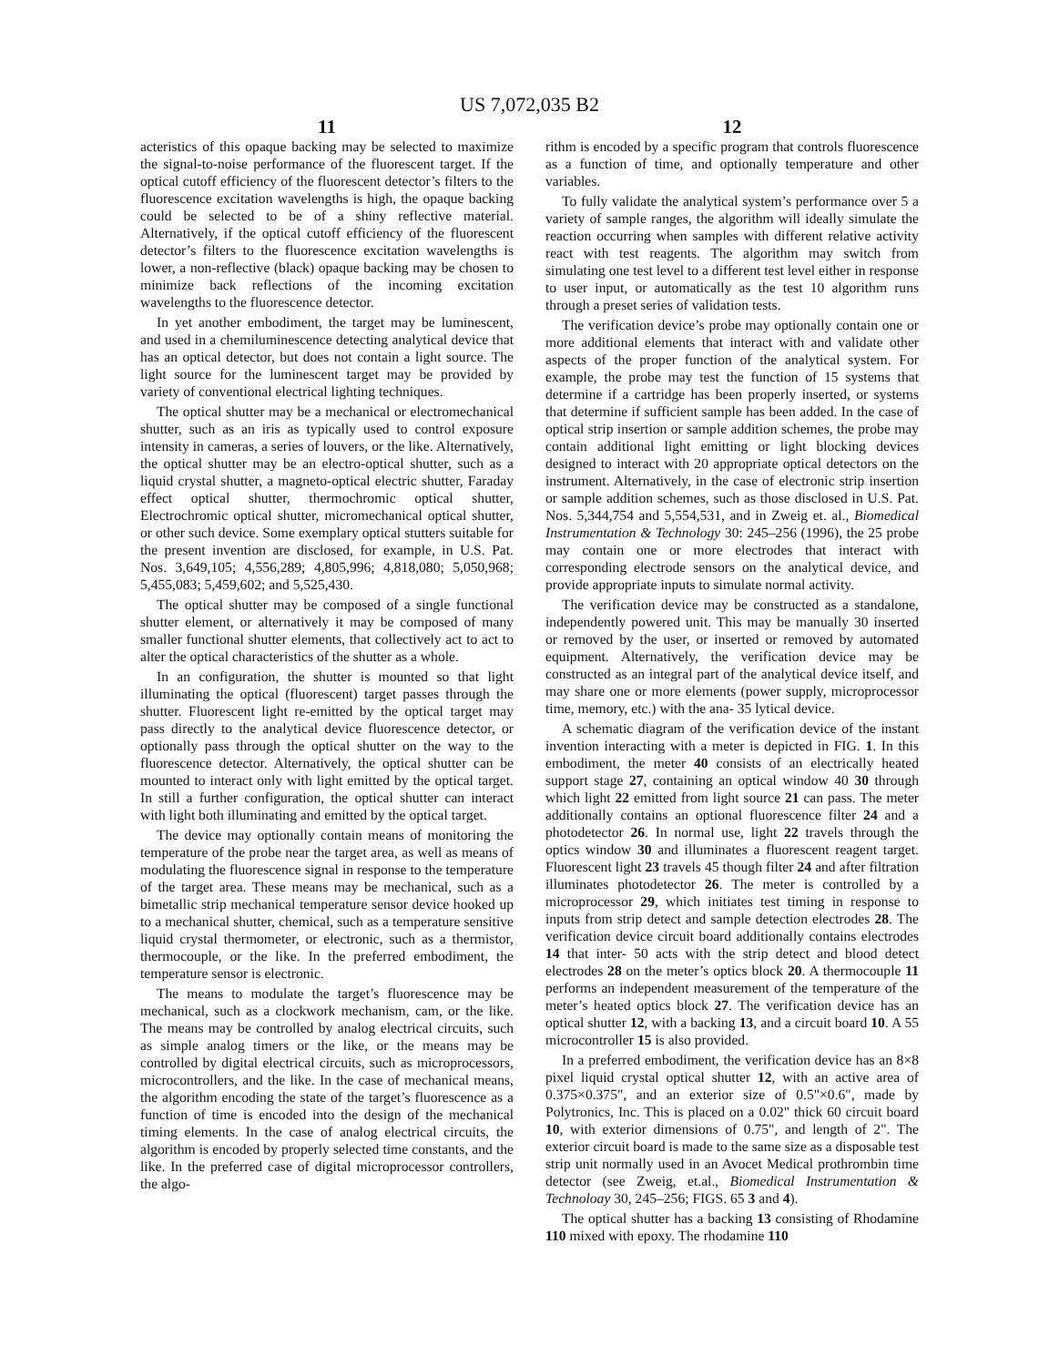US 7,072,035 B2
11
acteristics of this opaque backing may be selected to maximize the signal-to-noise performance of the fluorescent target. If the optical cutoff efficiency of the fluorescent detector’s filters to the fluorescence excitation wavelengths is high, the opaque backing could be selected to be of a shiny reflective material. Alternatively, if the optical cutoff efficiency of the fluorescent detector’s filters to the fluorescence excitation wavelengths is lower, a non-reflective (black) opaque backing may be chosen to minimize back reflections of the incoming excitation wavelengths to the fluorescence detector.
In yet another embodiment, the target may be luminescent, and used in a chemiluminescence detecting analytical device that has an optical detector, but does not contain a light source. The light source for the luminescent target may be provided by variety of conventional electrical lighting techniques.
The optical shutter may be a mechanical or electromechanical shutter, such as an iris as typically used to control exposure intensity in cameras, a series of louvers, or the like. Alternatively, the optical shutter may be an electro-optical shutter, such as a liquid crystal shutter, a magneto-optical electric shutter, Faraday effect optical shutter, thermochromic optical shutter, Electrochromic optical shutter, micromechanical optical shutter, or other such device. Some exemplary optical stutters suitable for the present invention are disclosed, for example, in U.S. Pat. Nos. 3,649,105; 4,556,289; 4,805,996; 4,818,080; 5,050,968; 5,455,083; 5,459,602; and 5,525,430.
The optical shutter may be composed of a single functional shutter element, or alternatively it may be composed of many smaller functional shutter elements, that collectively act to act to alter the optical characteristics of the shutter as a whole.
In an configuration, the shutter is mounted so that light illuminating the optical (fluorescent) target passes through the shutter. Fluorescent light re-emitted by the optical target may pass directly to the analytical device fluorescence detector, or optionally pass through the optical shutter on the way to the fluorescence detector. Alternatively, the optical shutter can be mounted to interact only with light emitted by the optical target. In still a further configuration, the optical shutter can interact with light both illuminating and emitted by the optical target.
The device may optionally contain means of monitoring the temperature of the probe near the target area, as well as means of modulating the fluorescence signal in response to the temperature of the target area. These means may be mechanical, such as a bimetallic strip mechanical temperature sensor device hooked up to a mechanical shutter, chemical, such as a temperature sensitive liquid crystal thermometer, or electronic, such as a thermistor, thermocouple, or the like. In the preferred embodiment, the temperature sensor is electronic.
The means to modulate the target’s fluorescence may be mechanical, such as a clockwork mechanism, cam, or the like. The means may be controlled by analog electrical circuits, such as simple analog timers or the like, or the means may be controlled by digital electrical circuits, such as microprocessors, microcontrollers, and the like. In the case of mechanical means, the algorithm encoding the state of the target’s fluorescence as a function of time is encoded into the design of the mechanical timing elements. In the case of analog electrical circuits, the algorithm is encoded by properly selected time constants, and the like. In the preferred case of digital microprocessor controllers, the algo-
12
rithm is encoded by a specific program that controls fluorescence as a function of time, and optionally temperature and other variables.
To fully validate the analytical system’s performance over 5 a variety of sample ranges, the algorithm will ideally simulate the reaction occurring when samples with different relative activity react with test reagents. The algorithm may switch from simulating one test level to a different test level either in response to user input, or automatically as the test 10 algorithm runs through a preset series of validation tests.
The verification device’s probe may optionally contain one or more additional elements that interact with and validate other aspects of the proper function of the analytical system. For example, the probe may test the function of 15 systems that determine if a cartridge has been properly inserted, or systems that determine if sufficient sample has been added. In the case of optical strip insertion or sample addition schemes, the probe may contain additional light emitting or light blocking devices designed to interact with 20 appropriate optical detectors on the instrument. Alternatively, in the case of electronic strip insertion or sample addition schemes, such as those disclosed in U.S. Pat. Nos. 5,344,754 and 5,554,531, and in Zweig et. al., Biomedical Instrumentation & Technology 30: 245–256 (1996), the 25 probe may contain one or more electrodes that interact with corresponding electrode sensors on the analytical device, and provide appropriate inputs to simulate normal activity.
The verification device may be constructed as a standalone, independently powered unit. This may be manually 30 inserted or removed by the user, or inserted or removed by automated equipment. Alternatively, the verification device may be constructed as an integral part of the analytical device itself, and may share one or more elements (power supply, microprocessor time, memory, etc.) with the ana- 35 lytical device.
A schematic diagram of the verification device of the instant invention interacting with a meter is depicted in FIG. 1. In this embodiment, the meter 40 consists of an electrically heated support stage 27, containing an optical window 40 30 through which light 22 emitted from light source 21 can pass. The meter additionally contains an optional fluorescence filter 24 and a photodetector 26. In normal use, light 22 travels through the optics window 30 and illuminates a fluorescent reagent target. Fluorescent light 23 travels 45 though filter 24 and after filtration illuminates photodetector 26. The meter is controlled by a microprocessor 29, which initiates test timing in response to inputs from strip detect and sample detection electrodes 28. The verification device circuit board additionally contains electrodes 14 that inter- 50 acts with the strip detect and blood detect electrodes 28 on the meter’s optics block 20. A thermocouple 11 performs an independent measurement of the temperature of the meter’s heated optics block 27. The verification device has an optical shutter 12, with a backing 13, and a circuit board 10. A 55 microcontroller 15 is also provided.
In a preferred embodiment, the verification device has an 8×8 pixel liquid crystal optical shutter 12, with an active area of 0.375×0.375", and an exterior size of 0.5"×0.6", made by Polytronics, Inc. This is placed on a 0.02" thick 60 circuit board 10, with exterior dimensions of 0.75", and length of 2". The exterior circuit board is made to the same size as a disposable test strip unit normally used in an Avocet Medical prothrombin time detector (see Zweig, et.al., Biomedical Instrumentation & Technoloay 30, 245–256; FIGS. 65 3 and 4).
The optical shutter has a backing 13 consisting of Rhodamine 110 mixed with epoxy. The rhodamine 110